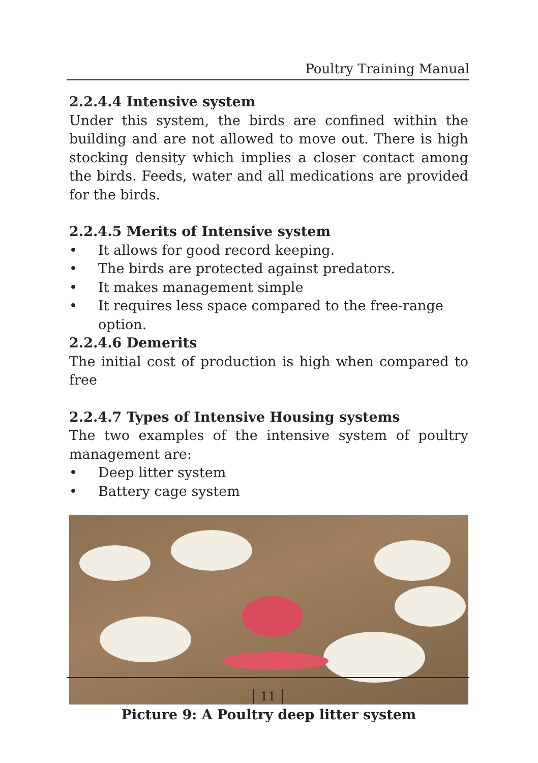Poultry Training Manual
2.2.4.4 Intensive system
Under this system, the birds are confined within the building and are not allowed to move out. There is high stocking density which implies a closer contact among the birds. Feeds, water and all medications are provided for the birds.
2.2.4.5 Merits of Intensive system
• It allows for good record keeping.
• The birds are protected against predators.
• It makes management simple
• It requires less space compared to the free-range option.
2.2.4.6 Demerits
The initial cost of production is high when compared to free
2.2.4.7 Types of Intensive Housing systems
The two examples of the intensive system of poultry management are:
• Deep litter system
• Battery cage system
Picture 9: A Poultry deep litter system
11